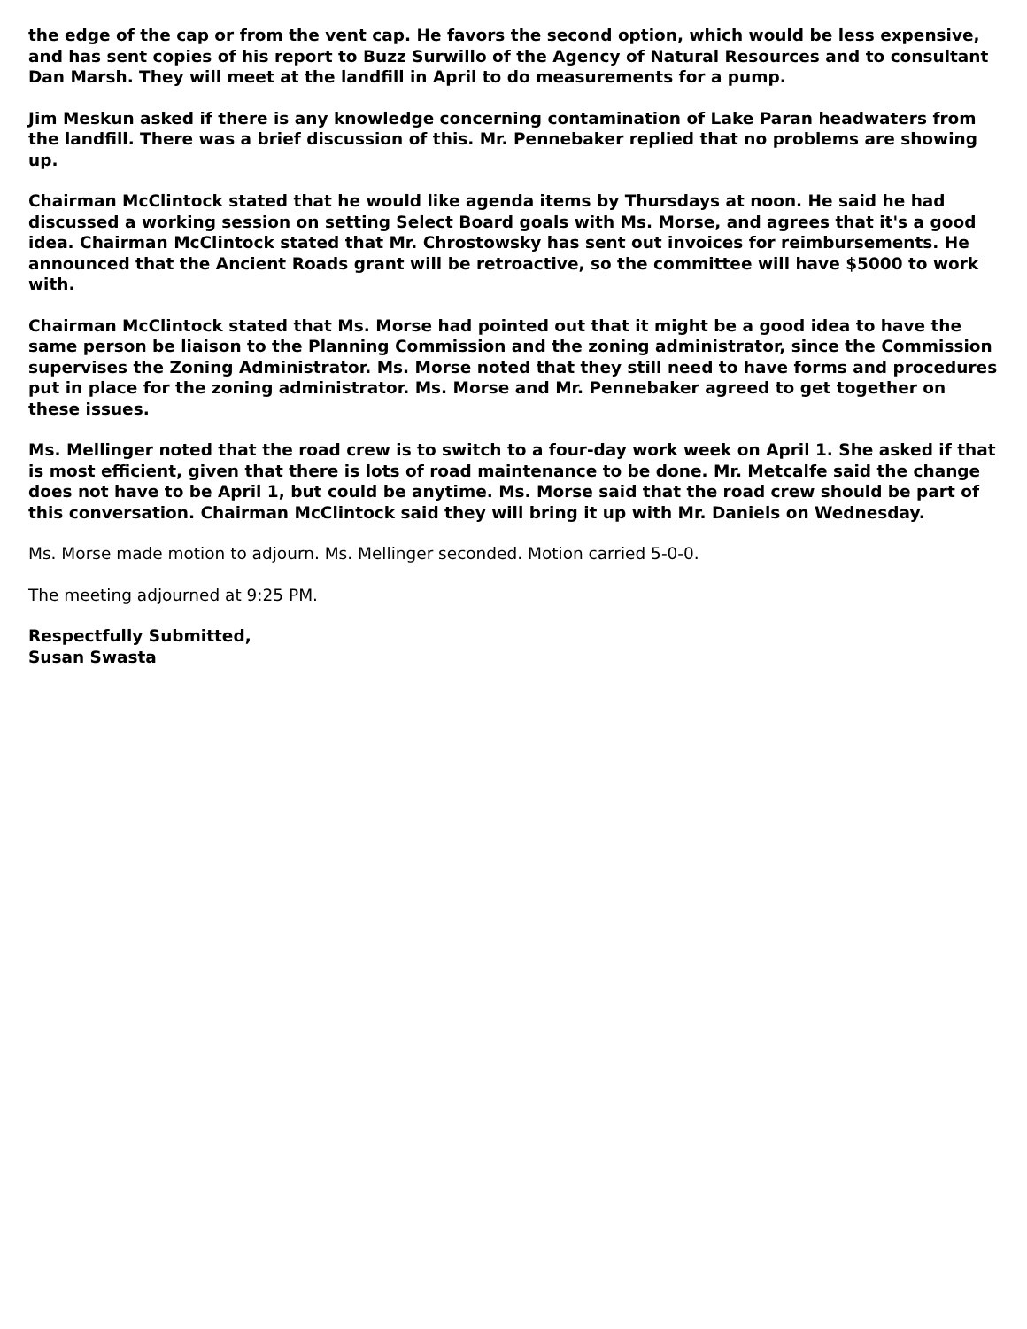the edge of the cap or from the vent cap. He favors the second option, which would be less expensive, and has sent copies of his report to Buzz Surwillo of the Agency of Natural Resources and to consultant Dan Marsh. They will meet at the landfill in April to do measurements for a pump.
Jim Meskun asked if there is any knowledge concerning contamination of Lake Paran headwaters from the landfill. There was a brief discussion of this. Mr. Pennebaker replied that no problems are showing up.
Chairman McClintock stated that he would like agenda items by Thursdays at noon. He said he had discussed a working session on setting Select Board goals with Ms. Morse, and agrees that it's a good idea. Chairman McClintock stated that Mr. Chrostowsky has sent out invoices for reimbursements. He announced that the Ancient Roads grant will be retroactive, so the committee will have $5000 to work with.
Chairman McClintock stated that Ms. Morse had pointed out that it might be a good idea to have the same person be liaison to the Planning Commission and the zoning administrator, since the Commission supervises the Zoning Administrator. Ms. Morse noted that they still need to have forms and procedures put in place for the zoning administrator. Ms. Morse and Mr. Pennebaker agreed to get together on these issues.
Ms. Mellinger noted that the road crew is to switch to a four-day work week on April 1. She asked if that is most efficient, given that there is lots of road maintenance to be done. Mr. Metcalfe said the change does not have to be April 1, but could be anytime. Ms. Morse said that the road crew should be part of this conversation. Chairman McClintock said they will bring it up with Mr. Daniels on Wednesday.
Ms. Morse made motion to adjourn. Ms. Mellinger seconded. Motion carried 5-0-0.
The meeting adjourned at 9:25 PM.
Respectfully Submitted,
Susan Swasta